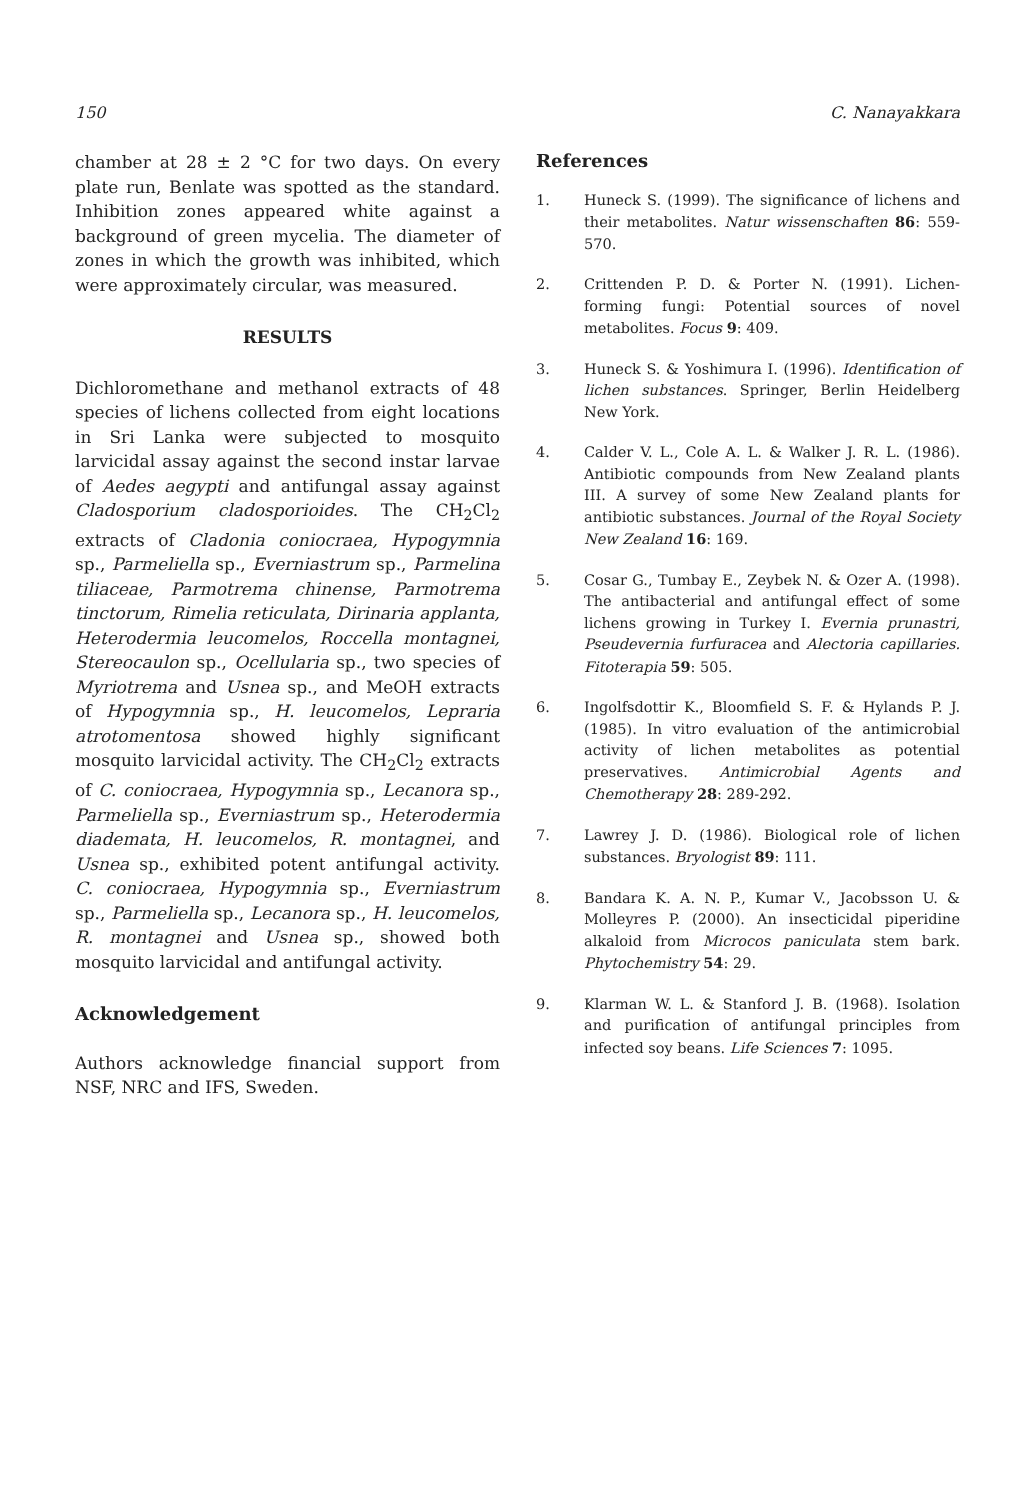150 C. Nanayakkara
chamber at 28 ± 2 °C for two days. On every plate run, Benlate was spotted as the standard. Inhibition zones appeared white against a background of green mycelia. The diameter of zones in which the growth was inhibited, which were approximately circular, was measured.
RESULTS
Dichloromethane and methanol extracts of 48 species of lichens collected from eight locations in Sri Lanka were subjected to mosquito larvicidal assay against the second instar larvae of Aedes aegypti and antifungal assay against Cladosporium cladosporioides. The CH<sub>2</sub>Cl<sub>2</sub> extracts of Cladonia coniocraea, Hypogymnia sp., Parmeliella sp., Everniastrum sp., Parmelina tiliaceae, Parmotrema chinense, Parmotrema tinctorum, Rimelia reticulata, Dirinaria applanta, Heterodermia leucomelos, Roccella montagnei, Stereocaulon sp., Ocellularia sp., two species of Myriotrema and Usnea sp., and MeOH extracts of Hypogymnia sp., H. leucomelos, Lepraria atrotomentosa showed highly significant mosquito larvicidal activity. The CH<sub>2</sub>Cl<sub>2</sub> extracts of C. coniocraea, Hypogymnia sp., Lecanora sp., Parmeliella sp., Everniastrum sp., Heterodermia diademata, H. leucomelos, R. montagnei, and Usnea sp., exhibited potent antifungal activity. C. coniocraea, Hypogymnia sp., Everniastrum sp., Parmeliella sp., Lecanora sp., H. leucomelos, R. montagnei and Usnea sp., showed both mosquito larvicidal and antifungal activity.
Acknowledgement
Authors acknowledge financial support from NSF, NRC and IFS, Sweden.
References
1. Huneck S. (1999). The significance of lichens and their metabolites. Natur wissenschaften 86: 559-570.
2. Crittenden P. D. & Porter N. (1991). Lichen-forming fungi: Potential sources of novel metabolites. Focus 9: 409.
3. Huneck S. & Yoshimura I. (1996). Identification of lichen substances. Springer, Berlin Heidelberg New York.
4. Calder V. L., Cole A. L. & Walker J. R. L. (1986). Antibiotic compounds from New Zealand plants III. A survey of some New Zealand plants for antibiotic substances. Journal of the Royal Society New Zealand 16: 169.
5. Cosar G., Tumbay E., Zeybek N. & Ozer A. (1998). The antibacterial and antifungal effect of some lichens growing in Turkey I. Evernia prunastri, Pseudevernia furfuracea and Alectoria capillaries. Fitoterapia 59: 505.
6. Ingolfsdottir K., Bloomfield S. F. & Hylands P. J. (1985). In vitro evaluation of the antimicrobial activity of lichen metabolites as potential preservatives. Antimicrobial Agents and Chemotherapy 28: 289-292.
7. Lawrey J. D. (1986). Biological role of lichen substances. Bryologist 89: 111.
8. Bandara K. A. N. P., Kumar V., Jacobsson U. & Molleyres P. (2000). An insecticidal piperidine alkaloid from Microcos paniculata stem bark. Phytochemistry 54: 29.
9. Klarman W. L. & Stanford J. B. (1968). Isolation and purification of antifungal principles from infected soy beans. Life Sciences 7: 1095.